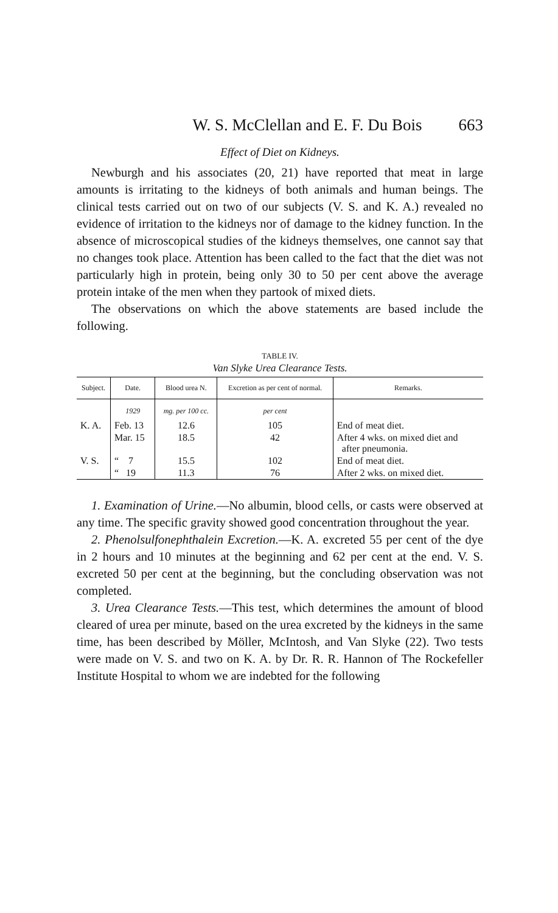W. S. McClellan and E. F. Du Bois 663
Effect of Diet on Kidneys.
Newburgh and his associates (20, 21) have reported that meat in large amounts is irritating to the kidneys of both animals and human beings. The clinical tests carried out on two of our subjects (V. S. and K. A.) revealed no evidence of irritation to the kidneys nor of damage to the kidney function. In the absence of microscopical studies of the kidneys themselves, one cannot say that no changes took place. Attention has been called to the fact that the diet was not particularly high in protein, being only 30 to 50 per cent above the average protein intake of the men when they partook of mixed diets.
The observations on which the above statements are based include the following.
TABLE IV.
Van Slyke Urea Clearance Tests.
| Subject. | Date. | Blood urea N. | Excretion as per cent of normal. | Remarks. |
| --- | --- | --- | --- | --- |
| | 1929 | mg. per 100 cc. | per cent | |
| K. A. | Feb. 13 | 12.6 | 105 | End of meat diet. |
| | Mar. 15 | 18.5 | 42 | After 4 wks. on mixed diet and after pneumonia. |
| V. S. | “ 7 | 15.5 | 102 | End of meat diet. |
| | “ 19 | 11.3 | 76 | After 2 wks. on mixed diet. |
1. Examination of Urine.—No albumin, blood cells, or casts were observed at any time. The specific gravity showed good concentration throughout the year.
2. Phenolsulfonephthalein Excretion.—K. A. excreted 55 per cent of the dye in 2 hours and 10 minutes at the beginning and 62 per cent at the end. V. S. excreted 50 per cent at the beginning, but the concluding observation was not completed.
3. Urea Clearance Tests.—This test, which determines the amount of blood cleared of urea per minute, based on the urea excreted by the kidneys in the same time, has been described by Möller, McIntosh, and Van Slyke (22). Two tests were made on V. S. and two on K. A. by Dr. R. R. Hannon of The Rockefeller Institute Hospital to whom we are indebted for the following